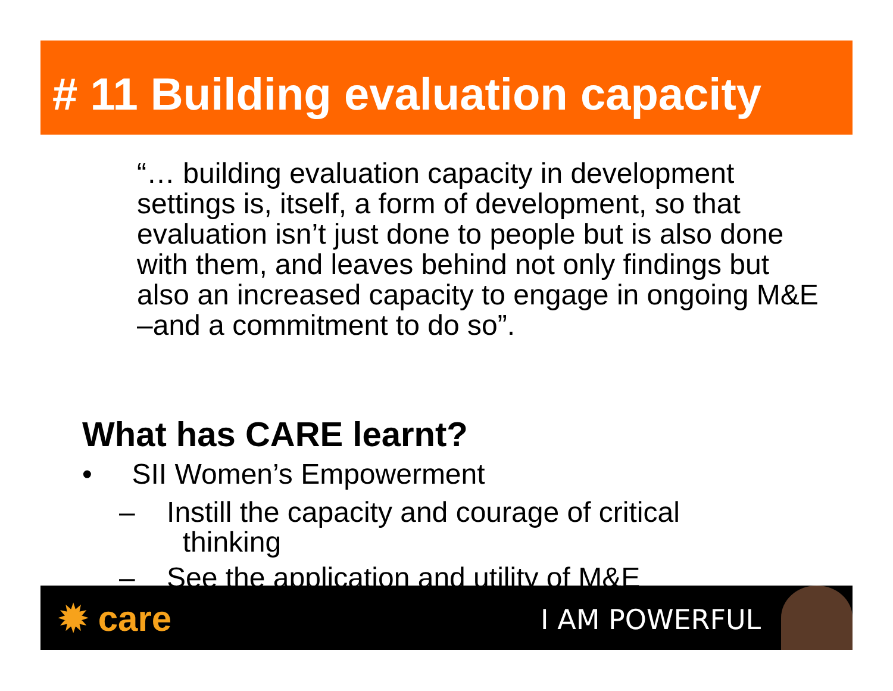# 11 Building evaluation capacity
“… building evaluation capacity in development settings is, itself, a form of development, so that evaluation isn’t just done to people but is also done with them, and leaves behind not only findings but also an increased capacity to engage in ongoing M&E –and a commitment to do so”.
What has CARE learnt?
• SII Women’s Empowerment
– Instill the capacity and courage of critical
thinking
– See the application and utility of M&E
✹ care I AM POWERFUL